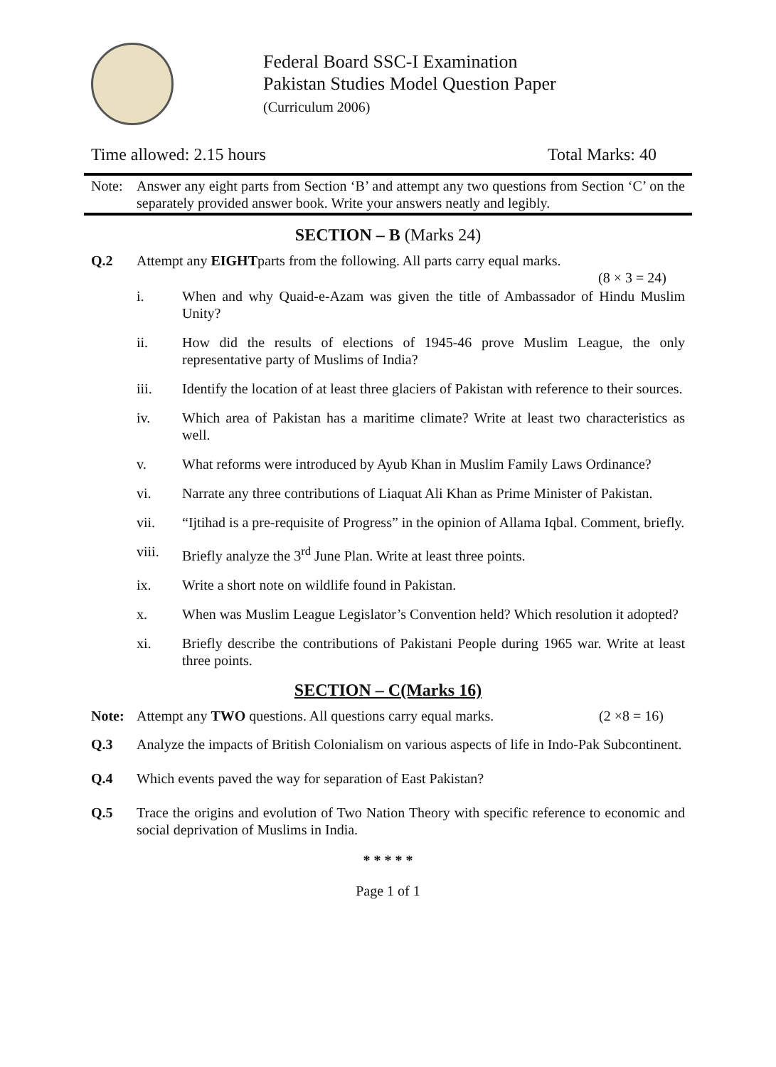Federal Board SSC-I Examination
Pakistan Studies Model Question Paper
(Curriculum 2006)
Time allowed: 2.15 hours Total Marks: 40
Note: Answer any eight parts from Section ‘B’ and attempt any two questions from Section ‘C’ on the separately provided answer book. Write your answers neatly and legibly.
SECTION – B (Marks 24)
Q.2 Attempt any EIGHTparts from the following. All parts carry equal marks.
(8 × 3 = 24)
i. When and why Quaid-e-Azam was given the title of Ambassador of Hindu Muslim Unity?
ii. How did the results of elections of 1945-46 prove Muslim League, the only representative party of Muslims of India?
iii. Identify the location of at least three glaciers of Pakistan with reference to their sources.
iv. Which area of Pakistan has a maritime climate? Write at least two characteristics as well.
v. What reforms were introduced by Ayub Khan in Muslim Family Laws Ordinance?
vi. Narrate any three contributions of Liaquat Ali Khan as Prime Minister of Pakistan.
vii. “Ijtihad is a pre-requisite of Progress” in the opinion of Allama Iqbal. Comment, briefly.
viii. Briefly analyze the 3<sup>rd</sup> June Plan. Write at least three points.
ix. Write a short note on wildlife found in Pakistan.
x. When was Muslim League Legislator’s Convention held? Which resolution it adopted?
xi. Briefly describe the contributions of Pakistani People during 1965 war. Write at least three points.
SECTION – C(Marks 16)
Note: Attempt any TWO questions. All questions carry equal marks. (2 ×8 = 16)
Q.3 Analyze the impacts of British Colonialism on various aspects of life in Indo-Pak Subcontinent.
Q.4 Which events paved the way for separation of East Pakistan?
Q.5 Trace the origins and evolution of Two Nation Theory with specific reference to economic and social deprivation of Muslims in India.
* * * * *
Page 1 of 1